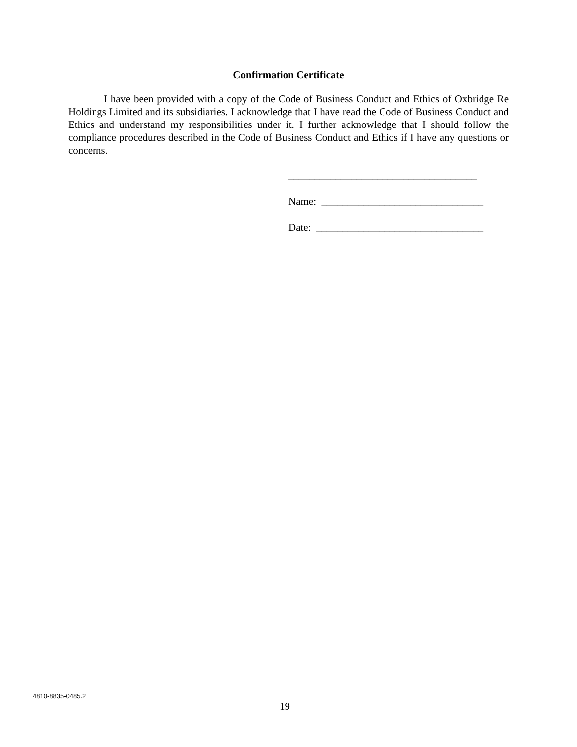Confirmation Certificate
I have been provided with a copy of the Code of Business Conduct and Ethics of Oxbridge Re Holdings Limited and its subsidiaries. I acknowledge that I have read the Code of Business Conduct and Ethics and understand my responsibilities under it. I further acknowledge that I should follow the compliance procedures described in the Code of Business Conduct and Ethics if I have any questions or concerns.
____________________________________
Name: _______________________________
Date: ________________________________
4810-8835-0485.2
19